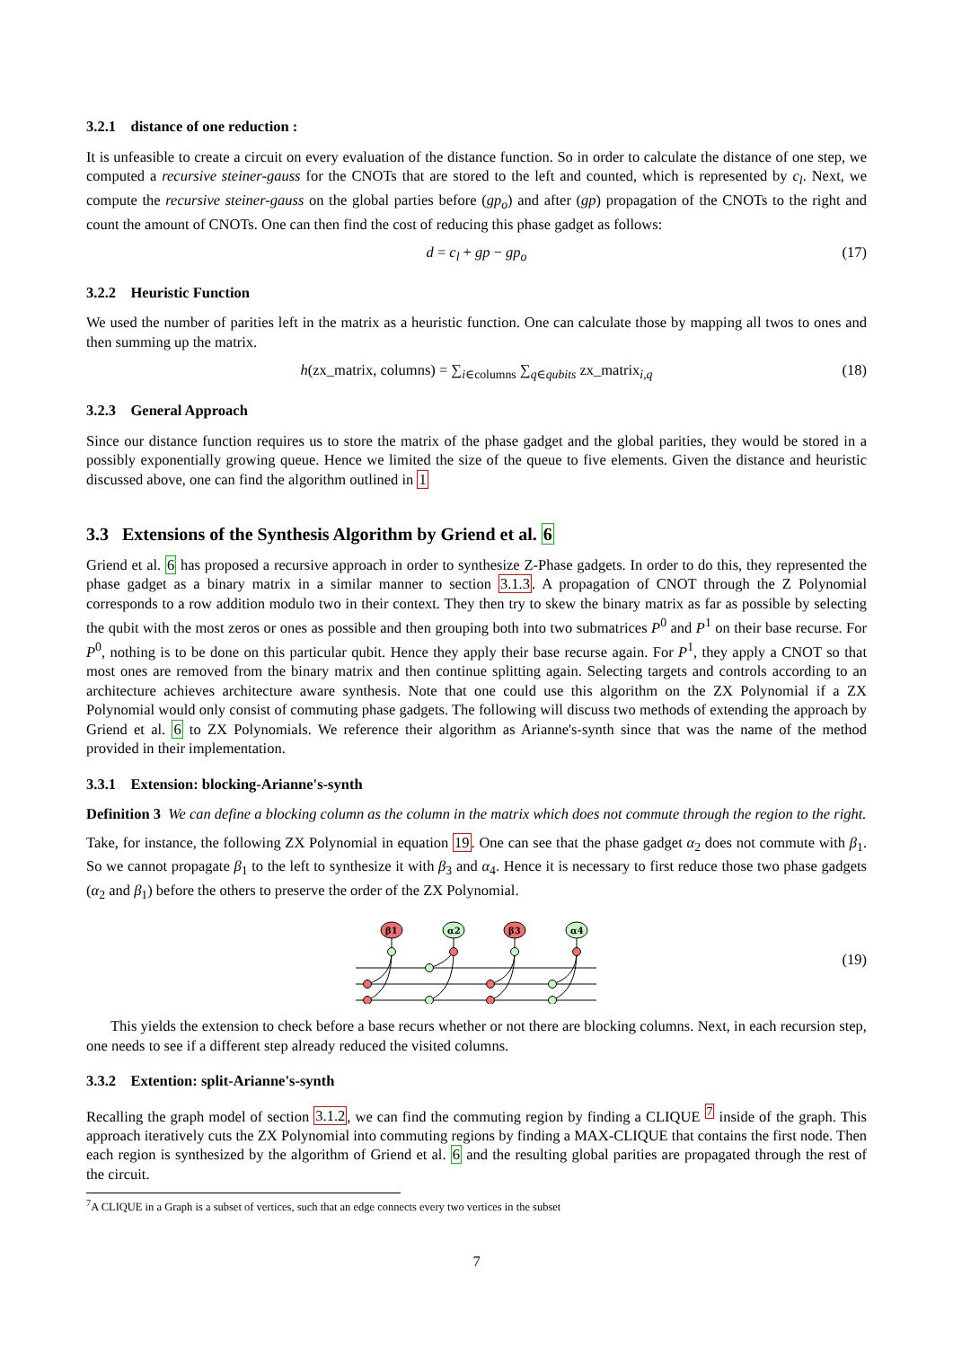3.2.1 distance of one reduction :
It is unfeasible to create a circuit on every evaluation of the distance function. So in order to calculate the distance of one step, we computed a recursive steiner-gauss for the CNOTs that are stored to the left and counted, which is represented by c<sub>l</sub>. Next, we compute the recursive steiner-gauss on the global parties before (gp<sub>o</sub>) and after (gp) propagation of the CNOTs to the right and count the amount of CNOTs. One can then find the cost of reducing this phase gadget as follows:
d = c<sub>l</sub> + gp − gp<sub>o</sub> (17)
3.2.2 Heuristic Function
We used the number of parities left in the matrix as a heuristic function. One can calculate those by mapping all twos to ones and then summing up the matrix.
h(zx_matrix, columns) = ∑<sub>i∈columns</sub> ∑<sub>q∈qubits</sub> zx_matrix<sub>i,q</sub> (18)
3.2.3 General Approach
Since our distance function requires us to store the matrix of the phase gadget and the global parities, they would be stored in a possibly exponentially growing queue. Hence we limited the size of the queue to five elements. Given the distance and heuristic discussed above, one can find the algorithm outlined in 1
3.3 Extensions of the Synthesis Algorithm by Griend et al. 6
Griend et al. 6 has proposed a recursive approach in order to synthesize Z-Phase gadgets. In order to do this, they represented the phase gadget as a binary matrix in a similar manner to section 3.1.3. A propagation of CNOT through the Z Polynomial corresponds to a row addition modulo two in their context. They then try to skew the binary matrix as far as possible by selecting the qubit with the most zeros or ones as possible and then grouping both into two submatrices P<sup>0</sup> and P<sup>1</sup> on their base recurse. For P<sup>0</sup>, nothing is to be done on this particular qubit. Hence they apply their base recurse again. For P<sup>1</sup>, they apply a CNOT so that most ones are removed from the binary matrix and then continue splitting again. Selecting targets and controls according to an architecture achieves architecture aware synthesis. Note that one could use this algorithm on the ZX Polynomial if a ZX Polynomial would only consist of commuting phase gadgets. The following will discuss two methods of extending the approach by Griend et al. 6 to ZX Polynomials. We reference their algorithm as Arianne's-synth since that was the name of the method provided in their implementation.
3.3.1 Extension: blocking-Arianne's-synth
Definition 3 We can define a blocking column as the column in the matrix which does not commute through the region to the right.
Take, for instance, the following ZX Polynomial in equation 19. One can see that the phase gadget α<sub>2</sub> does not commute with β<sub>1</sub>. So we cannot propagate β<sub>1</sub> to the left to synthesize it with β<sub>3</sub> and α<sub>4</sub>. Hence it is necessary to first reduce those two phase gadgets (α<sub>2</sub> and β<sub>1</sub>) before the others to preserve the order of the ZX Polynomial.
β1
α2
β3
α4
(19)
This yields the extension to check before a base recurs whether or not there are blocking columns. Next, in each recursion step, one needs to see if a different step already reduced the visited columns.
3.3.2 Extention: split-Arianne's-synth
Recalling the graph model of section 3.1.2, we can find the commuting region by finding a CLIQUE <sup>7</sup> inside of the graph. This approach iteratively cuts the ZX Polynomial into commuting regions by finding a MAX-CLIQUE that contains the first node. Then each region is synthesized by the algorithm of Griend et al. 6 and the resulting global parities are propagated through the rest of the circuit.
<sup>7</sup> A CLIQUE in a Graph is a subset of vertices, such that an edge connects every two vertices in the subset
7